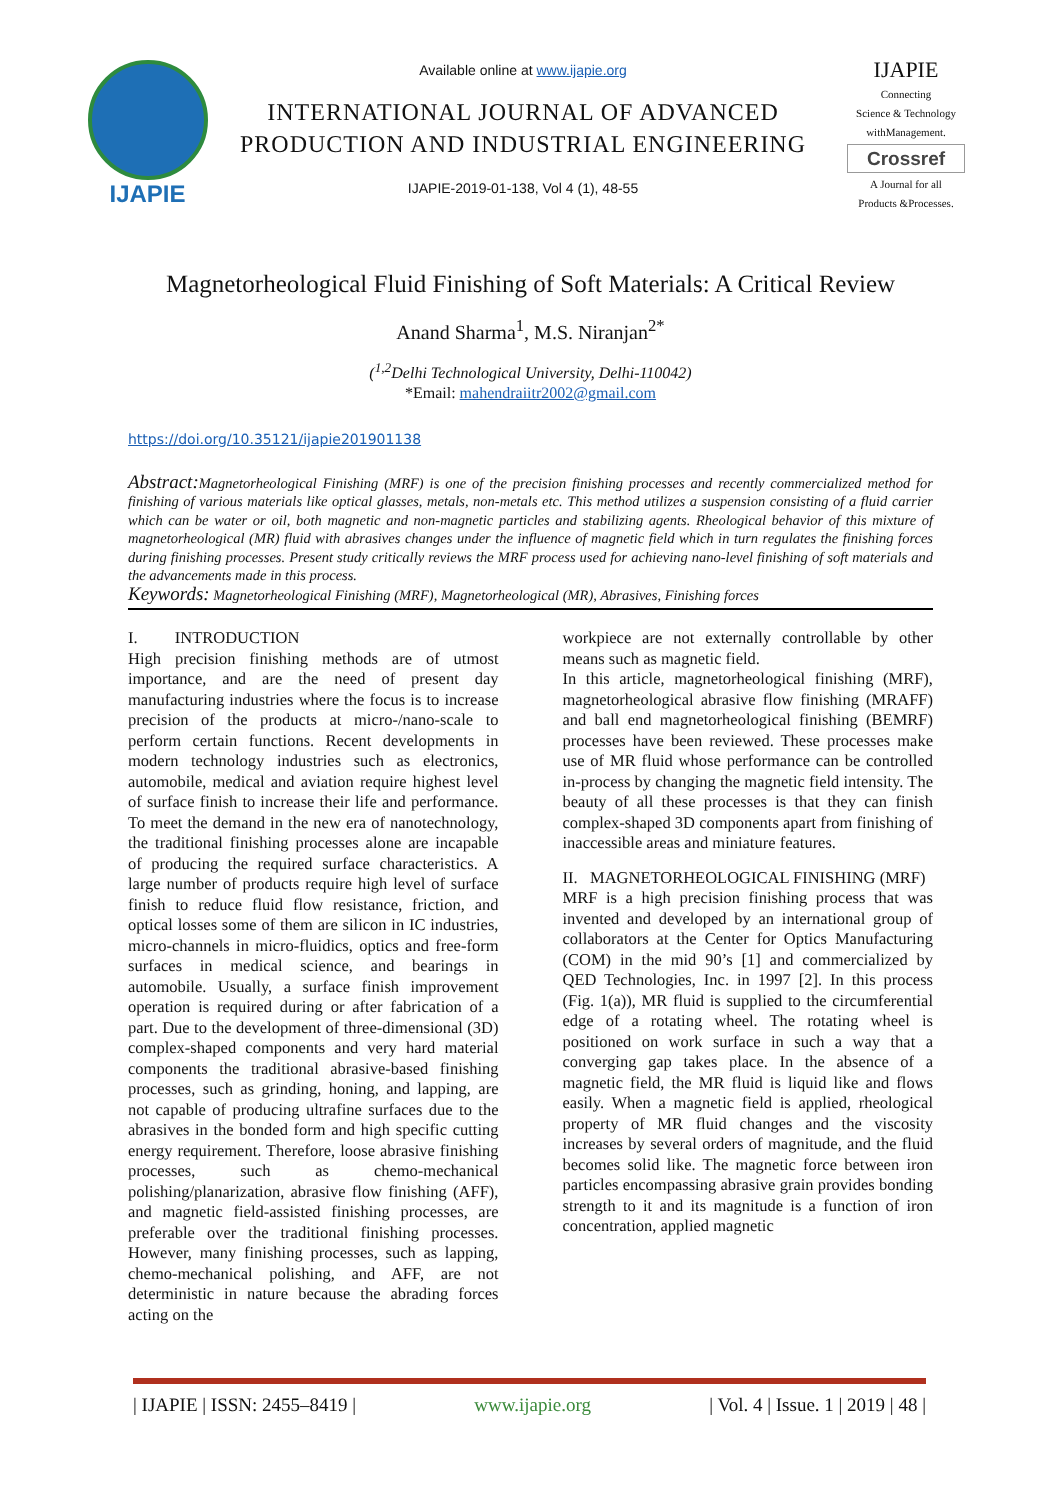IJAPIE
Available online at www.ijapie.org
INTERNATIONAL JOURNAL OF ADVANCED
PRODUCTION AND INDUSTRIAL ENGINEERING
IJAPIE-2019-01-138, Vol 4 (1), 48-55
IJAPIE
Connecting
Science & Technology
withManagement.
Crossref
A Journal for all
Products &Processes.
Magnetorheological Fluid Finishing of Soft Materials: A Critical Review
Anand Sharma<sup>1</sup>, M.S. Niranjan<sup>2*</sup>
(<sup>1,2</sup>Delhi Technological University, Delhi-110042)
*Email: mahendraiitr2002@gmail.com
https://doi.org/10.35121/ijapie201901138
Abstract: Magnetorheological Finishing (MRF) is one of the precision finishing processes and recently commercialized method for finishing of various materials like optical glasses, metals, non-metals etc. This method utilizes a suspension consisting of a fluid carrier which can be water or oil, both magnetic and non-magnetic particles and stabilizing agents. Rheological behavior of this mixture of magnetorheological (MR) fluid with abrasives changes under the influence of magnetic field which in turn regulates the finishing forces during finishing processes. Present study critically reviews the MRF process used for achieving nano-level finishing of soft materials and the advancements made in this process.
Keywords: Magnetorheological Finishing (MRF), Magnetorheological (MR), Abrasives, Finishing forces
I. INTRODUCTION
High precision finishing methods are of utmost importance, and are the need of present day manufacturing industries where the focus is to increase precision of the products at micro-/nano-scale to perform certain functions. Recent developments in modern technology industries such as electronics, automobile, medical and aviation require highest level of surface finish to increase their life and performance. To meet the demand in the new era of nanotechnology, the traditional finishing processes alone are incapable of producing the required surface characteristics. A large number of products require high level of surface finish to reduce fluid flow resistance, friction, and optical losses some of them are silicon in IC industries, micro-channels in micro-fluidics, optics and free-form surfaces in medical science, and bearings in automobile. Usually, a surface finish improvement operation is required during or after fabrication of a part. Due to the development of three-dimensional (3D) complex-shaped components and very hard material components the traditional abrasive-based finishing processes, such as grinding, honing, and lapping, are not capable of producing ultrafine surfaces due to the abrasives in the bonded form and high specific cutting energy requirement. Therefore, loose abrasive finishing processes, such as chemo-mechanical polishing/planarization, abrasive flow finishing (AFF), and magnetic field-assisted finishing processes, are preferable over the traditional finishing processes. However, many finishing processes, such as lapping, chemo-mechanical polishing, and AFF, are not deterministic in nature because the abrading forces acting on the
workpiece are not externally controllable by other means such as magnetic field.
In this article, magnetorheological finishing (MRF), magnetorheological abrasive flow finishing (MRAFF) and ball end magnetorheological finishing (BEMRF) processes have been reviewed. These processes make use of MR fluid whose performance can be controlled in-process by changing the magnetic field intensity. The beauty of all these processes is that they can finish complex-shaped 3D components apart from finishing of inaccessible areas and miniature features.
II. MAGNETORHEOLOGICAL FINISHING (MRF)
MRF is a high precision finishing process that was invented and developed by an international group of collaborators at the Center for Optics Manufacturing (COM) in the mid 90’s [1] and commercialized by QED Technologies, Inc. in 1997 [2]. In this process (Fig. 1(a)), MR fluid is supplied to the circumferential edge of a rotating wheel. The rotating wheel is positioned on work surface in such a way that a converging gap takes place. In the absence of a magnetic field, the MR fluid is liquid like and flows easily. When a magnetic field is applied, rheological property of MR fluid changes and the viscosity increases by several orders of magnitude, and the fluid becomes solid like. The magnetic force between iron particles encompassing abrasive grain provides bonding strength to it and its magnitude is a function of iron concentration, applied magnetic
| IJAPIE | ISSN: 2455–8419 | www.ijapie.org | Vol. 4 | Issue. 1 | 2019 | 48 |